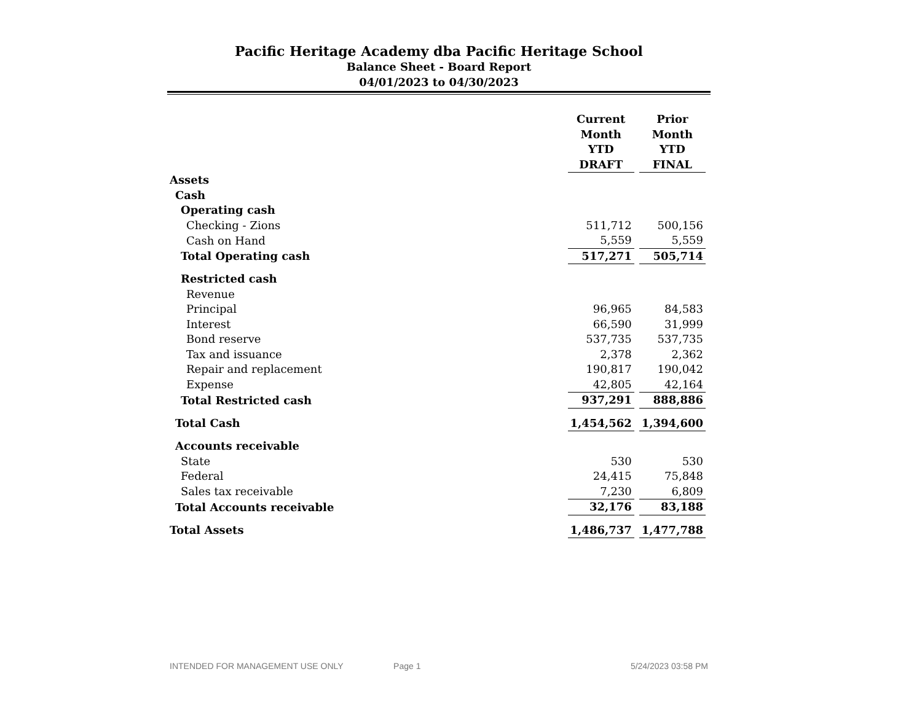Pacific Heritage Academy dba Pacific Heritage School
Balance Sheet - Board Report
04/01/2023 to 04/30/2023
| | Current Month YTD DRAFT | Prior Month YTD FINAL |
| Assets | | |
| Cash | | |
| Operating cash | | |
| Checking - Zions | 511,712 | 500,156 |
| Cash on Hand | 5,559 | 5,559 |
| Total Operating cash | 517,271 | 505,714 |
| Restricted cash | | |
| Revenue | | |
| Principal | 96,965 | 84,583 |
| Interest | 66,590 | 31,999 |
| Bond reserve | 537,735 | 537,735 |
| Tax and issuance | 2,378 | 2,362 |
| Repair and replacement | 190,817 | 190,042 |
| Expense | 42,805 | 42,164 |
| Total Restricted cash | 937,291 | 888,886 |
| Total Cash | 1,454,562 | 1,394,600 |
| Accounts receivable | | |
| State | 530 | 530 |
| Federal | 24,415 | 75,848 |
| Sales tax receivable | 7,230 | 6,809 |
| Total Accounts receivable | 32,176 | 83,188 |
| Total Assets | 1,486,737 | 1,477,788 |
INTENDED FOR MANAGEMENT USE ONLY Page 1 5/24/2023 03:58 PM